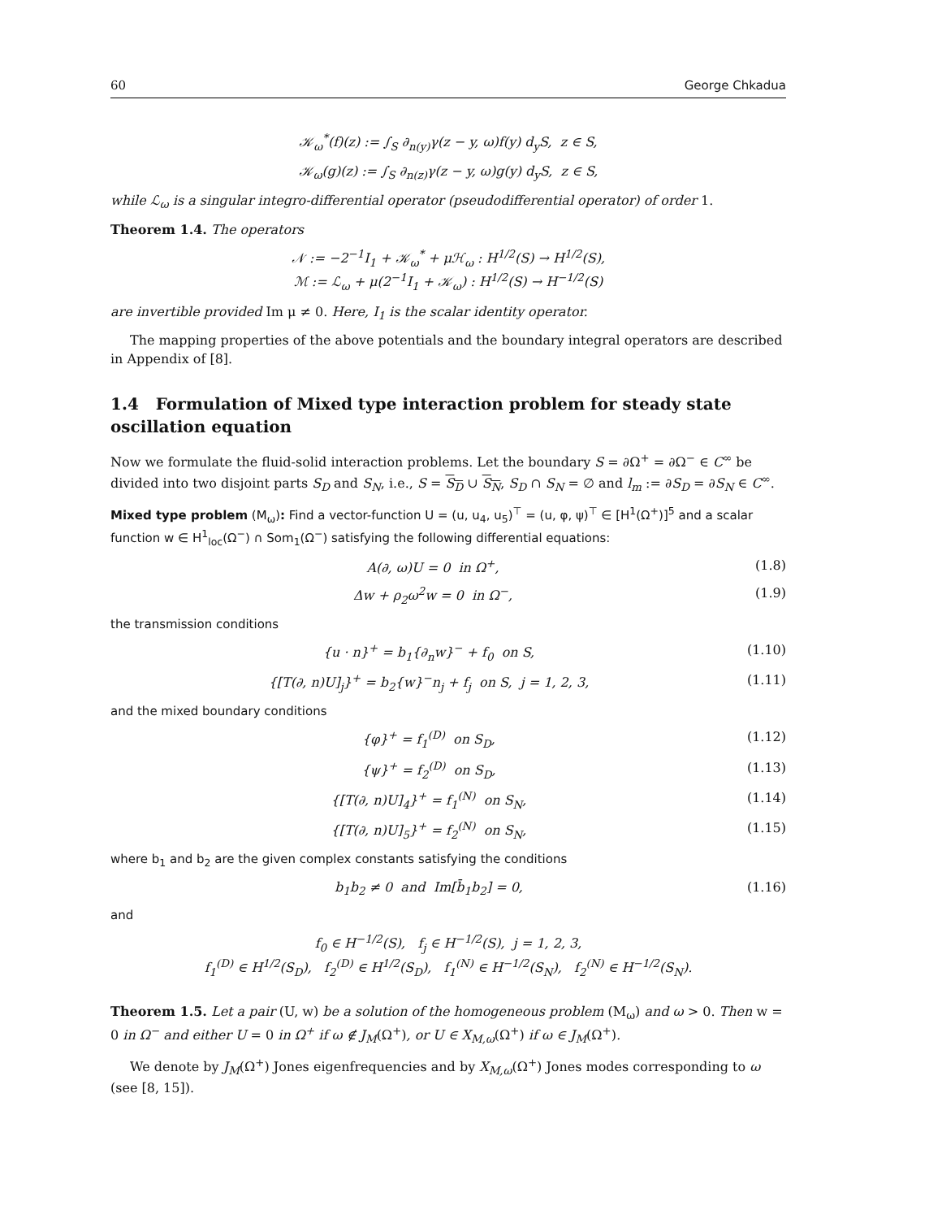60 George Chkadua
𝒦<sub>ω</sub><sup>*</sup>(f)(z) := ∫<sub>S</sub> ∂<sub>n(y)</sub>γ(z − y, ω)f(y) d<sub>y</sub>S, z ∈ S,
𝒦<sub>ω</sub>(g)(z) := ∫<sub>S</sub> ∂<sub>n(z)</sub>γ(z − y, ω)g(y) d<sub>y</sub>S, z ∈ S,
while ℒ<sub>ω</sub> is a singular integro-differential operator (pseudodifferential operator) of order 1.
Theorem 1.4. The operators
𝒩 := −2<sup>−1</sup>I<sub>1</sub> + 𝒦<sub>ω</sub><sup>*</sup> + μℋ<sub>ω</sub> : H<sup>1/2</sup>(S) → H<sup>1/2</sup>(S),
ℳ := ℒ<sub>ω</sub> + μ(2<sup>−1</sup>I<sub>1</sub> + 𝒦<sub>ω</sub>) : H<sup>1/2</sup>(S) → H<sup>−1/2</sup>(S)
are invertible provided Im μ ≠ 0. Here, I<sub>1</sub> is the scalar identity operator.
The mapping properties of the above potentials and the boundary integral operators are described in Appendix of [8].
1.4 Formulation of Mixed type interaction problem for steady state oscillation equation
Now we formulate the fluid-solid interaction problems. Let the boundary S = ∂Ω<sup>+</sup> = ∂Ω<sup>−</sup> ∈ C<sup>∞</sup> be divided into two disjoint parts S<sub>D</sub> and S<sub>N</sub>, i.e., S = S<sub>D</sub> ∪ S<sub>N</sub>, S<sub>D</sub> ∩ S<sub>N</sub> = ∅ and l<sub>m</sub> := ∂S<sub>D</sub> = ∂S<sub>N</sub> ∈ C<sup>∞</sup>.
Mixed type problem (M<sub>ω</sub>): Find a vector-function U = (u, u<sub>4</sub>, u<sub>5</sub>)<sup>⊤</sup> = (u, φ, ψ)<sup>⊤</sup> ∈ [H<sup>1</sup>(Ω<sup>+</sup>)]<sup>5</sup> and a scalar function w ∈ H<sup>1</sup><sub>loc</sub>(Ω<sup>−</sup>) ∩ Som<sub>1</sub>(Ω<sup>−</sup>) satisfying the following differential equations:
A(∂, ω)U = 0 in Ω<sup>+</sup>, (1.8)
Δw + ρ<sub>2</sub>ω<sup>2</sup>w = 0 in Ω<sup>−</sup>, (1.9)
the transmission conditions
{u · n}<sup>+</sup> = b<sub>1</sub>{∂<sub>n</sub>w}<sup>−</sup> + f<sub>0</sub> on S, (1.10)
{[T(∂, n)U]<sub>j</sub>}<sup>+</sup> = b<sub>2</sub>{w}<sup>−</sup>n<sub>j</sub> + f<sub>j</sub> on S, j = 1, 2, 3, (1.11)
and the mixed boundary conditions
{φ}<sup>+</sup> = f<sub>1</sub><sup>(D)</sup> on S<sub>D</sub>, (1.12)
{ψ}<sup>+</sup> = f<sub>2</sub><sup>(D)</sup> on S<sub>D</sub>, (1.13)
{[T(∂, n)U]<sub>4</sub>}<sup>+</sup> = f<sub>1</sub><sup>(N)</sup> on S<sub>N</sub>, (1.14)
{[T(∂, n)U]<sub>5</sub>}<sup>+</sup> = f<sub>2</sub><sup>(N)</sup> on S<sub>N</sub>, (1.15)
where b<sub>1</sub> and b<sub>2</sub> are the given complex constants satisfying the conditions
b<sub>1</sub>b<sub>2</sub> ≠ 0 and Im[b̄<sub>1</sub>b<sub>2</sub>] = 0, (1.16)
and
f<sub>0</sub> ∈ H<sup>−1/2</sup>(S), f<sub>j</sub> ∈ H<sup>−1/2</sup>(S), j = 1, 2, 3,
f<sub>1</sub><sup>(D)</sup> ∈ H<sup>1/2</sup>(S<sub>D</sub>), f<sub>2</sub><sup>(D)</sup> ∈ H<sup>1/2</sup>(S<sub>D</sub>), f<sub>1</sub><sup>(N)</sup> ∈ H<sup>−1/2</sup>(S<sub>N</sub>), f<sub>2</sub><sup>(N)</sup> ∈ H<sup>−1/2</sup>(S<sub>N</sub>).
Theorem 1.5. Let a pair (U, w) be a solution of the homogeneous problem (M<sub>ω</sub>) and ω > 0. Then w = 0 in Ω<sup>−</sup> and either U = 0 in Ω<sup>+</sup> if ω ∉ J<sub>M</sub>(Ω<sup>+</sup>), or U ∈ X<sub>M,ω</sub>(Ω<sup>+</sup>) if ω ∈ J<sub>M</sub>(Ω<sup>+</sup>).
We denote by J<sub>M</sub>(Ω<sup>+</sup>) Jones eigenfrequencies and by X<sub>M,ω</sub>(Ω<sup>+</sup>) Jones modes corresponding to ω (see [8, 15]).